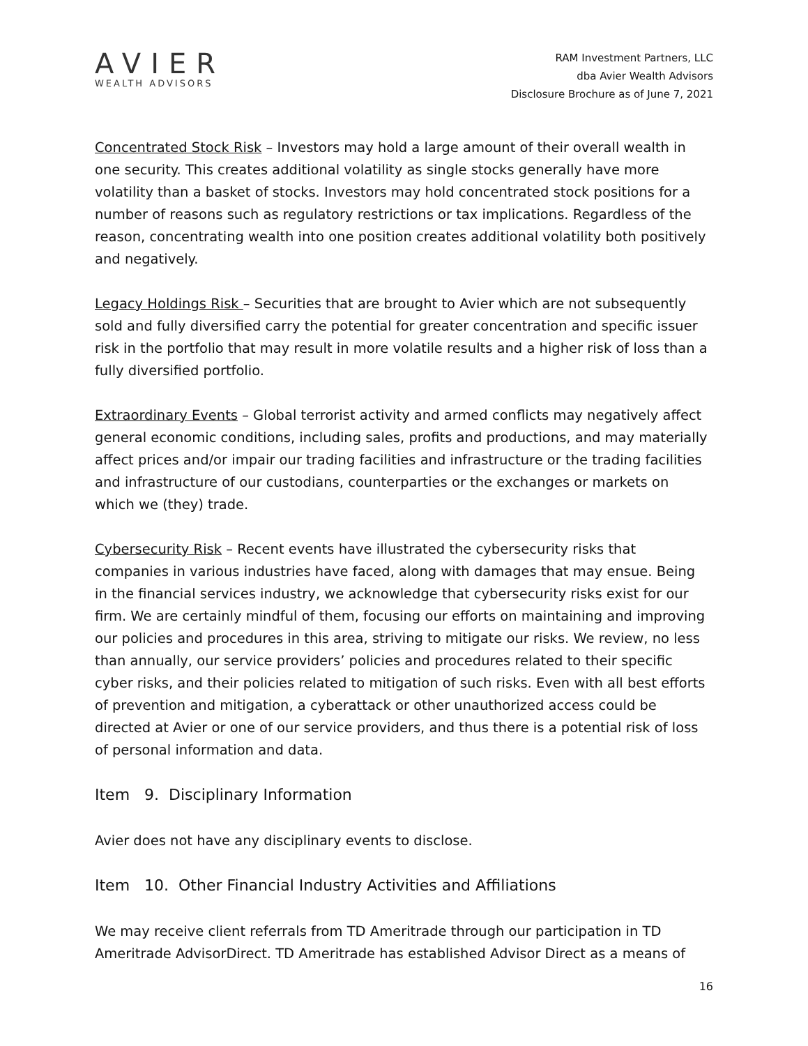AVIER
WEALTH ADVISORS
RAM Investment Partners, LLC
dba Avier Wealth Advisors
Disclosure Brochure as of June 7, 2021
Concentrated Stock Risk – Investors may hold a large amount of their overall wealth in one security. This creates additional volatility as single stocks generally have more volatility than a basket of stocks. Investors may hold concentrated stock positions for a number of reasons such as regulatory restrictions or tax implications. Regardless of the reason, concentrating wealth into one position creates additional volatility both positively and negatively.
Legacy Holdings Risk – Securities that are brought to Avier which are not subsequently sold and fully diversified carry the potential for greater concentration and specific issuer risk in the portfolio that may result in more volatile results and a higher risk of loss than a fully diversified portfolio.
Extraordinary Events – Global terrorist activity and armed conflicts may negatively affect general economic conditions, including sales, profits and productions, and may materially affect prices and/or impair our trading facilities and infrastructure or the trading facilities and infrastructure of our custodians, counterparties or the exchanges or markets on which we (they) trade.
Cybersecurity Risk – Recent events have illustrated the cybersecurity risks that companies in various industries have faced, along with damages that may ensue. Being in the financial services industry, we acknowledge that cybersecurity risks exist for our firm. We are certainly mindful of them, focusing our efforts on maintaining and improving our policies and procedures in this area, striving to mitigate our risks. We review, no less than annually, our service providers’ policies and procedures related to their specific cyber risks, and their policies related to mitigation of such risks. Even with all best efforts of prevention and mitigation, a cyberattack or other unauthorized access could be directed at Avier or one of our service providers, and thus there is a potential risk of loss of personal information and data.
Item 9. Disciplinary Information
Avier does not have any disciplinary events to disclose.
Item 10. Other Financial Industry Activities and Affiliations
We may receive client referrals from TD Ameritrade through our participation in TD Ameritrade AdvisorDirect. TD Ameritrade has established Advisor Direct as a means of
16